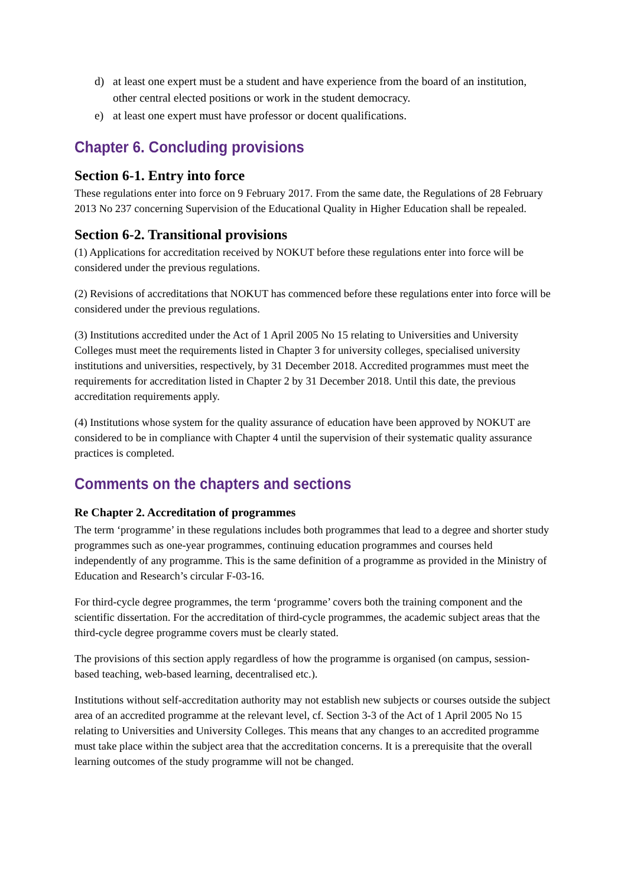d) at least one expert must be a student and have experience from the board of an institution, other central elected positions or work in the student democracy.
e) at least one expert must have professor or docent qualifications.
Chapter 6. Concluding provisions
Section 6-1. Entry into force
These regulations enter into force on 9 February 2017. From the same date, the Regulations of 28 February 2013 No 237 concerning Supervision of the Educational Quality in Higher Education shall be repealed.
Section 6-2. Transitional provisions
(1) Applications for accreditation received by NOKUT before these regulations enter into force will be considered under the previous regulations.
(2) Revisions of accreditations that NOKUT has commenced before these regulations enter into force will be considered under the previous regulations.
(3) Institutions accredited under the Act of 1 April 2005 No 15 relating to Universities and University Colleges must meet the requirements listed in Chapter 3 for university colleges, specialised university institutions and universities, respectively, by 31 December 2018. Accredited programmes must meet the requirements for accreditation listed in Chapter 2 by 31 December 2018. Until this date, the previous accreditation requirements apply.
(4) Institutions whose system for the quality assurance of education have been approved by NOKUT are considered to be in compliance with Chapter 4 until the supervision of their systematic quality assurance practices is completed.
Comments on the chapters and sections
Re Chapter 2. Accreditation of programmes
The term ‘programme’ in these regulations includes both programmes that lead to a degree and shorter study programmes such as one-year programmes, continuing education programmes and courses held independently of any programme. This is the same definition of a programme as provided in the Ministry of Education and Research’s circular F-03-16.
For third-cycle degree programmes, the term ‘programme’ covers both the training component and the scientific dissertation. For the accreditation of third-cycle programmes, the academic subject areas that the third-cycle degree programme covers must be clearly stated.
The provisions of this section apply regardless of how the programme is organised (on campus, session-based teaching, web-based learning, decentralised etc.).
Institutions without self-accreditation authority may not establish new subjects or courses outside the subject area of an accredited programme at the relevant level, cf. Section 3-3 of the Act of 1 April 2005 No 15 relating to Universities and University Colleges. This means that any changes to an accredited programme must take place within the subject area that the accreditation concerns. It is a prerequisite that the overall learning outcomes of the study programme will not be changed.